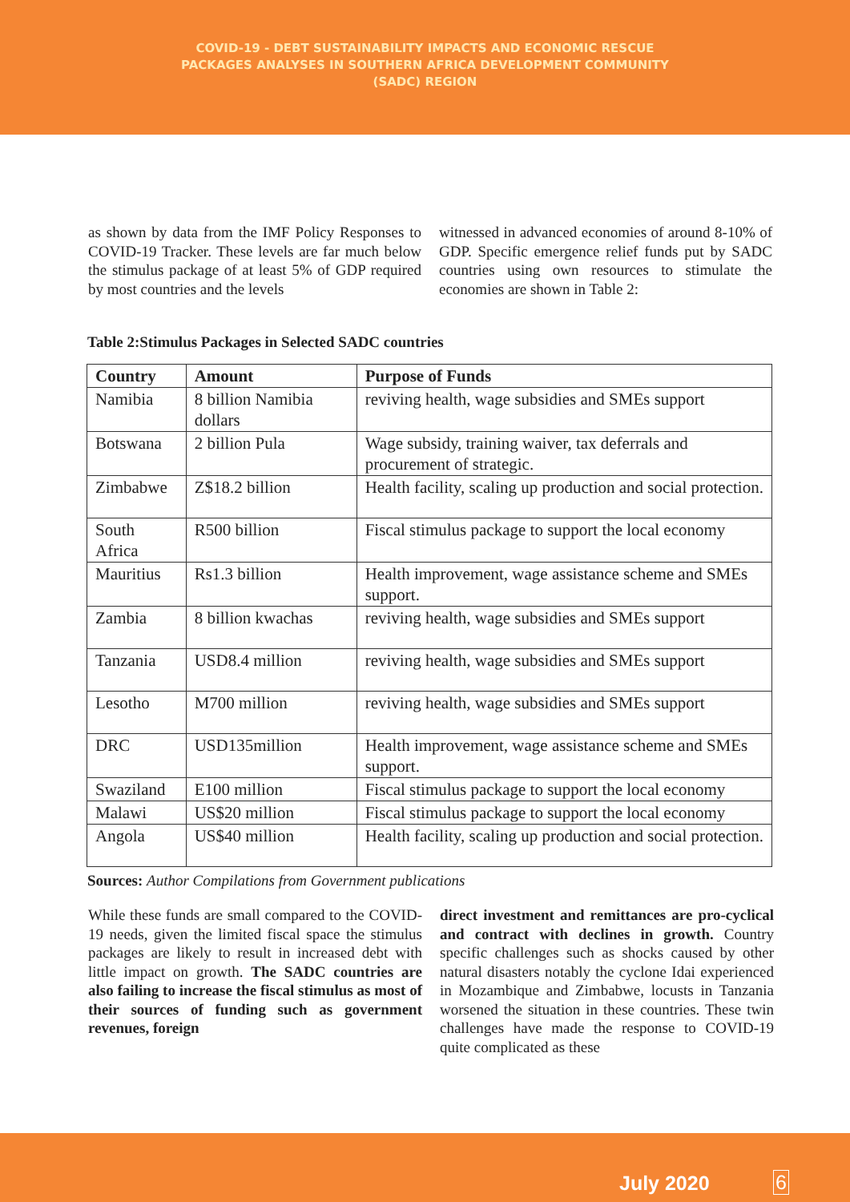COVID-19 - DEBT SUSTAINABILITY IMPACTS AND ECONOMIC RESCUE
PACKAGES ANALYSES IN SOUTHERN AFRICA DEVELOPMENT COMMUNITY
(SADC) REGION
as shown by data from the IMF Policy Responses to COVID-19 Tracker. These levels are far much below the stimulus package of at least 5% of GDP required by most countries and the levels
witnessed in advanced economies of around 8-10% of GDP. Specific emergence relief funds put by SADC countries using own resources to stimulate the economies are shown in Table 2:
Table 2:Stimulus Packages in Selected SADC countries
| Country | Amount | Purpose of Funds |
| --- | --- | --- |
| Namibia | 8 billion Namibia dollars | reviving health, wage subsidies and SMEs support |
| Botswana | 2 billion Pula | Wage subsidy, training waiver, tax deferrals and procurement of strategic. |
| Zimbabwe | Z$18.2 billion | Health facility, scaling up production and social protection. |
| South Africa | R500 billion | Fiscal stimulus package to support the local economy |
| Mauritius | Rs1.3 billion | Health improvement, wage assistance scheme and SMEs support. |
| Zambia | 8 billion kwachas | reviving health, wage subsidies and SMEs support |
| Tanzania | USD8.4 million | reviving health, wage subsidies and SMEs support |
| Lesotho | M700 million | reviving health, wage subsidies and SMEs support |
| DRC | USD135million | Health improvement, wage assistance scheme and SMEs support. |
| Swaziland | E100 million | Fiscal stimulus package to support the local economy |
| Malawi | US$20 million | Fiscal stimulus package to support the local economy |
| Angola | US$40 million | Health facility, scaling up production and social protection. |
Sources: Author Compilations from Government publications
While these funds are small compared to the COVID-19 needs, given the limited fiscal space the stimulus packages are likely to result in increased debt with little impact on growth. The SADC countries are also failing to increase the fiscal stimulus as most of their sources of funding such as government revenues, foreign
direct investment and remittances are pro-cyclical and contract with declines in growth. Country specific challenges such as shocks caused by other natural disasters notably the cyclone Idai experienced in Mozambique and Zimbabwe, locusts in Tanzania worsened the situation in these countries. These twin challenges have made the response to COVID-19 quite complicated as these
July 2020 6